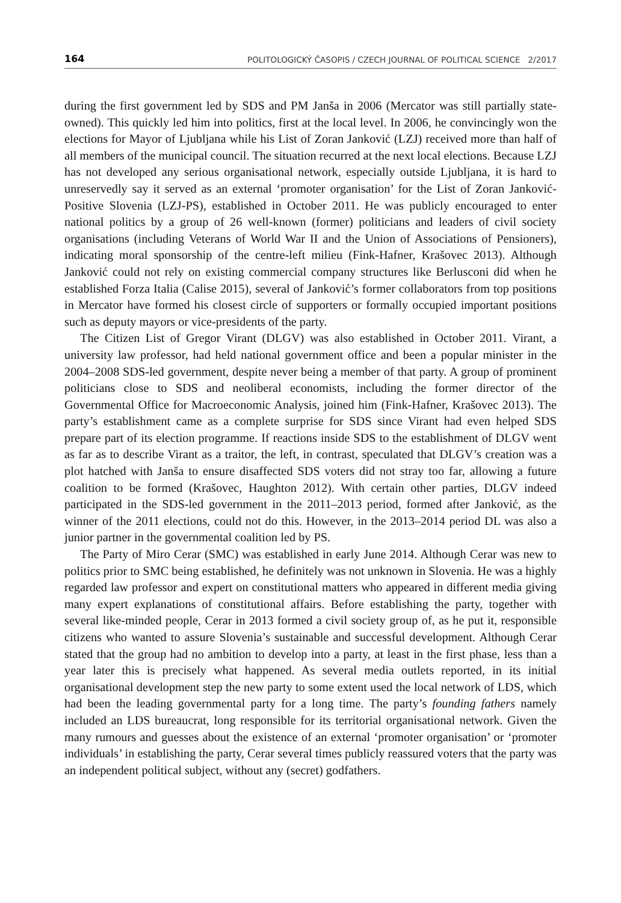164 POLITOLOGICKÝ ČASOPIS / CZECH JOURNAL OF POLITICAL SCIENCE 2/2017
during the first government led by SDS and PM Janša in 2006 (Mercator was still partially state-owned). This quickly led him into politics, first at the local level. In 2006, he convincingly won the elections for Mayor of Ljubljana while his List of Zoran Janković (LZJ) received more than half of all members of the municipal council. The situation recurred at the next local elections. Because LZJ has not developed any serious organisational network, especially outside Ljubljana, it is hard to unreservedly say it served as an external ‘promoter organisation’ for the List of Zoran Janković-Positive Slovenia (LZJ-PS), established in October 2011. He was publicly encouraged to enter national politics by a group of 26 well-known (former) politicians and leaders of civil society organisations (including Veterans of World War II and the Union of Associations of Pensioners), indicating moral sponsorship of the centre-left milieu (Fink-Hafner, Krašovec 2013). Although Janković could not rely on existing commercial company structures like Berlusconi did when he established Forza Italia (Calise 2015), several of Janković’s former collaborators from top positions in Mercator have formed his closest circle of supporters or formally occupied important positions such as deputy mayors or vice-presidents of the party.
The Citizen List of Gregor Virant (DLGV) was also established in October 2011. Virant, a university law professor, had held national government office and been a popular minister in the 2004–2008 SDS-led government, despite never being a member of that party. A group of prominent politicians close to SDS and neoliberal economists, including the former director of the Governmental Office for Macroeconomic Analysis, joined him (Fink-Hafner, Krašovec 2013). The party’s establishment came as a complete surprise for SDS since Virant had even helped SDS prepare part of its election programme. If reactions inside SDS to the establishment of DLGV went as far as to describe Virant as a traitor, the left, in contrast, speculated that DLGV’s creation was a plot hatched with Janša to ensure disaffected SDS voters did not stray too far, allowing a future coalition to be formed (Krašovec, Haughton 2012). With certain other parties, DLGV indeed participated in the SDS-led government in the 2011–2013 period, formed after Janković, as the winner of the 2011 elections, could not do this. However, in the 2013–2014 period DL was also a junior partner in the governmental coalition led by PS.
The Party of Miro Cerar (SMC) was established in early June 2014. Although Cerar was new to politics prior to SMC being established, he definitely was not unknown in Slovenia. He was a highly regarded law professor and expert on constitutional matters who appeared in different media giving many expert explanations of constitutional affairs. Before establishing the party, together with several like-minded people, Cerar in 2013 formed a civil society group of, as he put it, responsible citizens who wanted to assure Slovenia’s sustainable and successful development. Although Cerar stated that the group had no ambition to develop into a party, at least in the first phase, less than a year later this is precisely what happened. As several media outlets reported, in its initial organisational development step the new party to some extent used the local network of LDS, which had been the leading governmental party for a long time. The party’s founding fathers namely included an LDS bureaucrat, long responsible for its territorial organisational network. Given the many rumours and guesses about the existence of an external ‘promoter organisation’ or ‘promoter individuals’ in establishing the party, Cerar several times publicly reassured voters that the party was an independent political subject, without any (secret) godfathers.